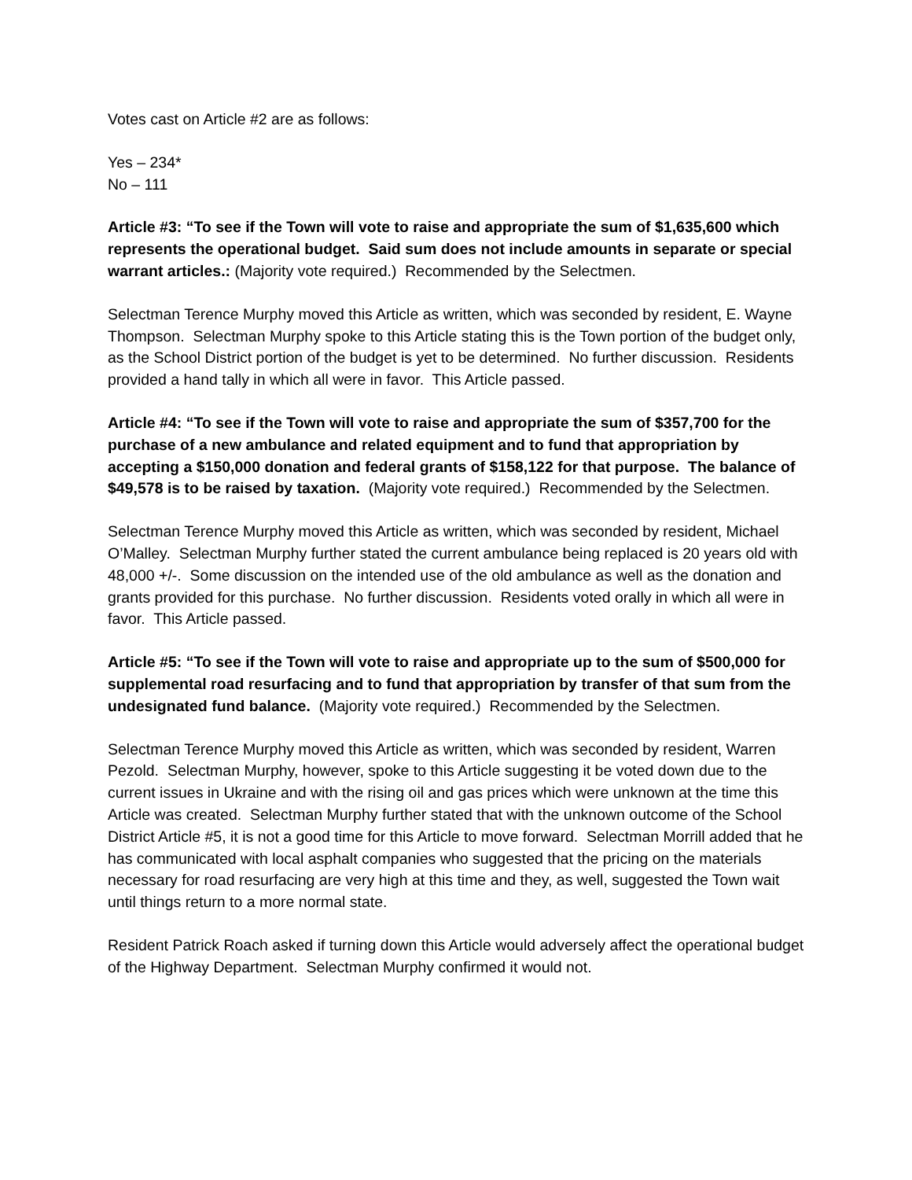Votes cast on Article #2 are as follows:
Yes – 234*
No – 111
Article #3: “To see if the Town will vote to raise and appropriate the sum of $1,635,600 which represents the operational budget. Said sum does not include amounts in separate or special warrant articles.: (Majority vote required.) Recommended by the Selectmen.
Selectman Terence Murphy moved this Article as written, which was seconded by resident, E. Wayne Thompson. Selectman Murphy spoke to this Article stating this is the Town portion of the budget only, as the School District portion of the budget is yet to be determined. No further discussion. Residents provided a hand tally in which all were in favor. This Article passed.
Article #4: “To see if the Town will vote to raise and appropriate the sum of $357,700 for the purchase of a new ambulance and related equipment and to fund that appropriation by accepting a $150,000 donation and federal grants of $158,122 for that purpose. The balance of $49,578 is to be raised by taxation. (Majority vote required.) Recommended by the Selectmen.
Selectman Terence Murphy moved this Article as written, which was seconded by resident, Michael O’Malley. Selectman Murphy further stated the current ambulance being replaced is 20 years old with 48,000 +/-. Some discussion on the intended use of the old ambulance as well as the donation and grants provided for this purchase. No further discussion. Residents voted orally in which all were in favor. This Article passed.
Article #5: “To see if the Town will vote to raise and appropriate up to the sum of $500,000 for supplemental road resurfacing and to fund that appropriation by transfer of that sum from the undesignated fund balance. (Majority vote required.) Recommended by the Selectmen.
Selectman Terence Murphy moved this Article as written, which was seconded by resident, Warren Pezold. Selectman Murphy, however, spoke to this Article suggesting it be voted down due to the current issues in Ukraine and with the rising oil and gas prices which were unknown at the time this Article was created. Selectman Murphy further stated that with the unknown outcome of the School District Article #5, it is not a good time for this Article to move forward. Selectman Morrill added that he has communicated with local asphalt companies who suggested that the pricing on the materials necessary for road resurfacing are very high at this time and they, as well, suggested the Town wait until things return to a more normal state.
Resident Patrick Roach asked if turning down this Article would adversely affect the operational budget of the Highway Department. Selectman Murphy confirmed it would not.